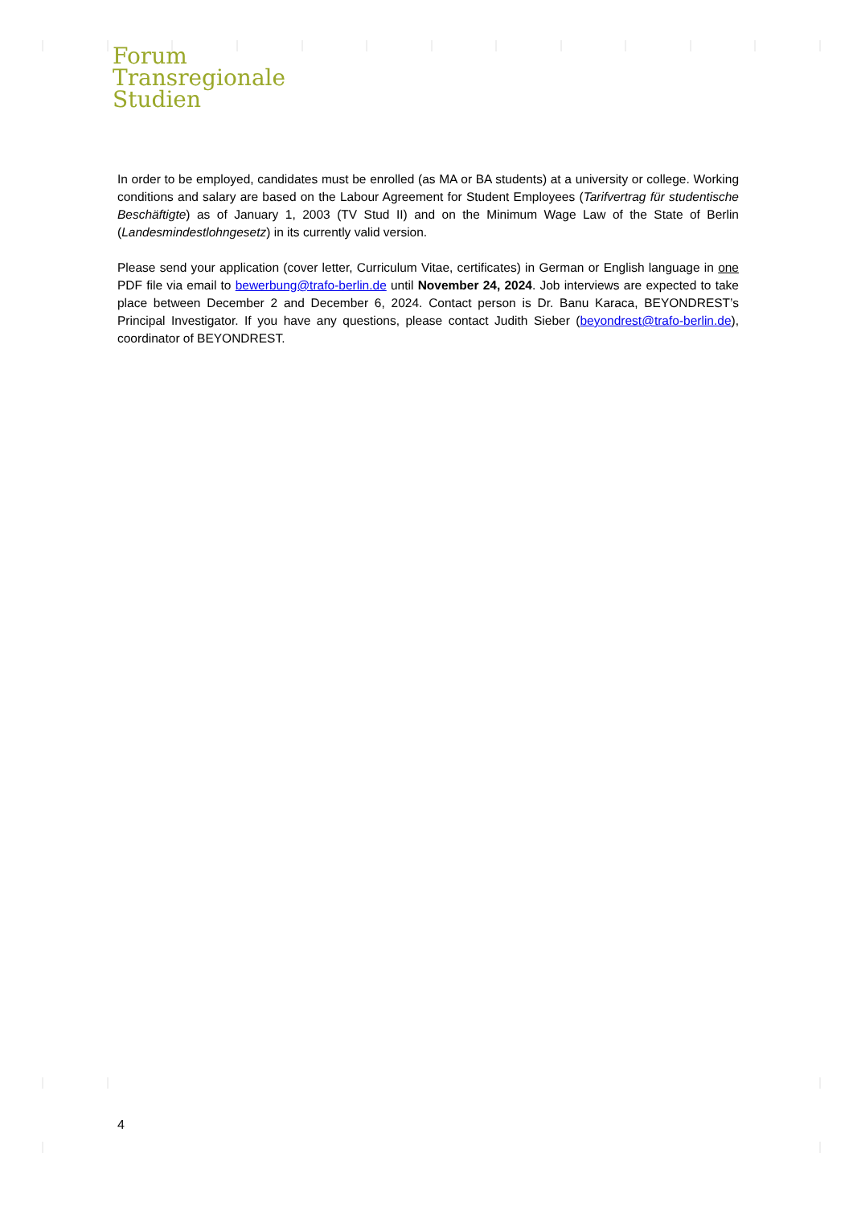Forum
Transregionale
Studien
In order to be employed, candidates must be enrolled (as MA or BA students) at a university or college. Working conditions and salary are based on the Labour Agreement for Student Employees (Tarifvertrag für studentische Beschäftigte) as of January 1, 2003 (TV Stud II) and on the Minimum Wage Law of the State of Berlin (Landesmindestlohngesetz) in its currently valid version.
Please send your application (cover letter, Curriculum Vitae, certificates) in German or English language in one PDF file via email to bewerbung@trafo-berlin.de until November 24, 2024. Job interviews are expected to take place between December 2 and December 6, 2024. Contact person is Dr. Banu Karaca, BEYONDREST’s Principal Investigator. If you have any questions, please contact Judith Sieber (beyondrest@trafo-berlin.de), coordinator of BEYONDREST.
4